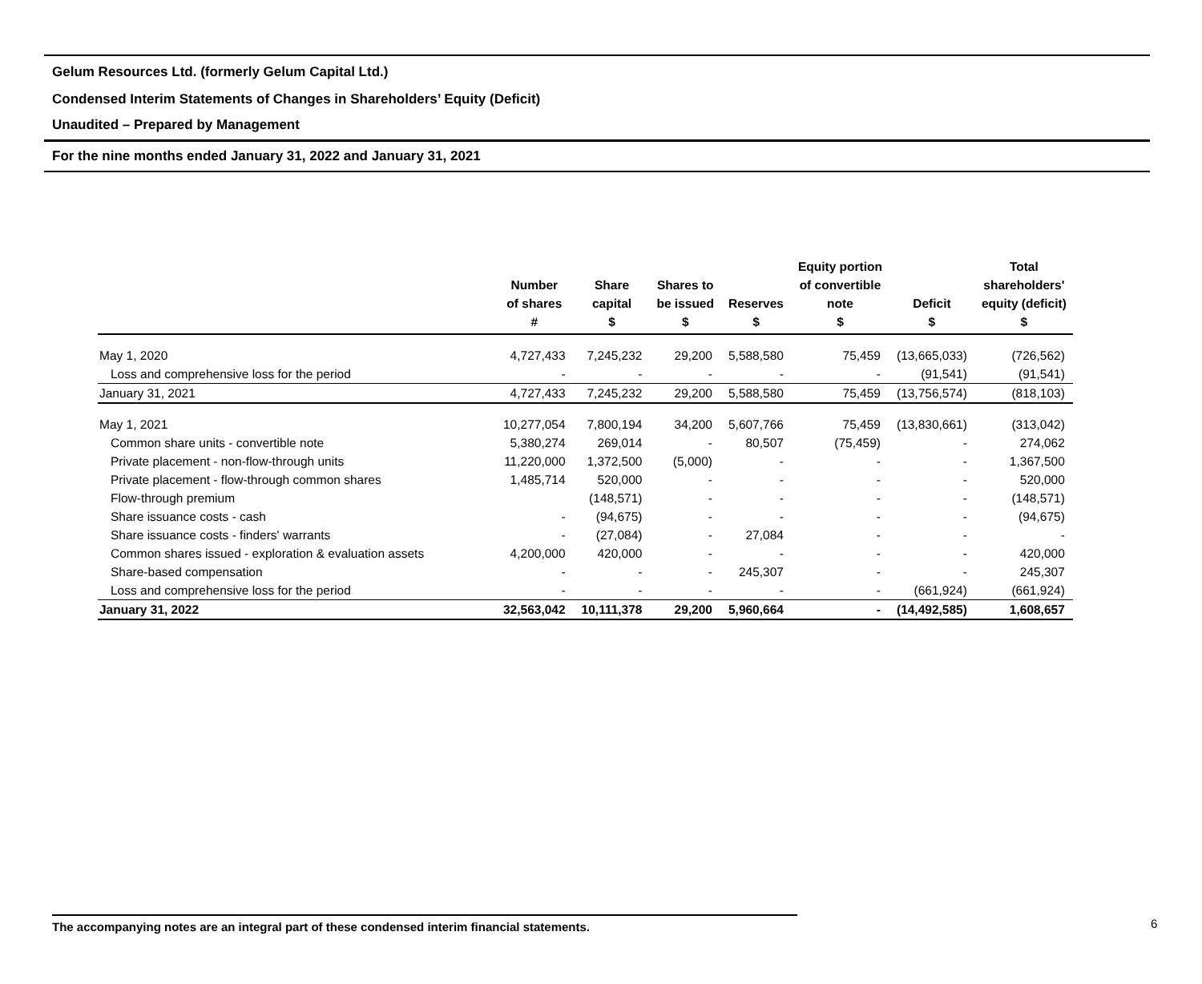Gelum Resources Ltd. (formerly Gelum Capital Ltd.)
Condensed Interim Statements of Changes in Shareholders’ Equity (Deficit)
Unaudited – Prepared by Management
For the nine months ended January 31, 2022 and January 31, 2021
| | Number of shares # | Share capital $ | Shares to be issued $ | Reserves $ | Equity portion of convertible note $ | Deficit $ | Total shareholders' equity (deficit) $ |
| --- | --- | --- | --- | --- | --- | --- | --- |
| May 1, 2020 | 4,727,433 | 7,245,232 | 29,200 | 5,588,580 | 75,459 | (13,665,033) | (726,562) |
| Loss and comprehensive loss for the period | - | - | - | - | - | (91,541) | (91,541) |
| January 31, 2021 | 4,727,433 | 7,245,232 | 29,200 | 5,588,580 | 75,459 | (13,756,574) | (818,103) |
| May 1, 2021 | 10,277,054 | 7,800,194 | 34,200 | 5,607,766 | 75,459 | (13,830,661) | (313,042) |
| Common share units - convertible note | 5,380,274 | 269,014 | - | 80,507 | (75,459) | - | 274,062 |
| Private placement - non-flow-through units | 11,220,000 | 1,372,500 | (5,000) | - | - | - | 1,367,500 |
| Private placement - flow-through common shares | 1,485,714 | 520,000 | - | - | - | - | 520,000 |
| Flow-through premium | | (148,571) | - | - | - | - | (148,571) |
| Share issuance costs - cash | - | (94,675) | - | - | - | - | (94,675) |
| Share issuance costs - finders' warrants | - | (27,084) | - | 27,084 | - | - | - |
| Common shares issued - exploration & evaluation assets | 4,200,000 | 420,000 | - | - | - | - | 420,000 |
| Share-based compensation | - | - | - | 245,307 | - | - | 245,307 |
| Loss and comprehensive loss for the period | - | - | - | - | - | (661,924) | (661,924) |
| January 31, 2022 | 32,563,042 | 10,111,378 | 29,200 | 5,960,664 | - | (14,492,585) | 1,608,657 |
The accompanying notes are an integral part of these condensed interim financial statements. 6